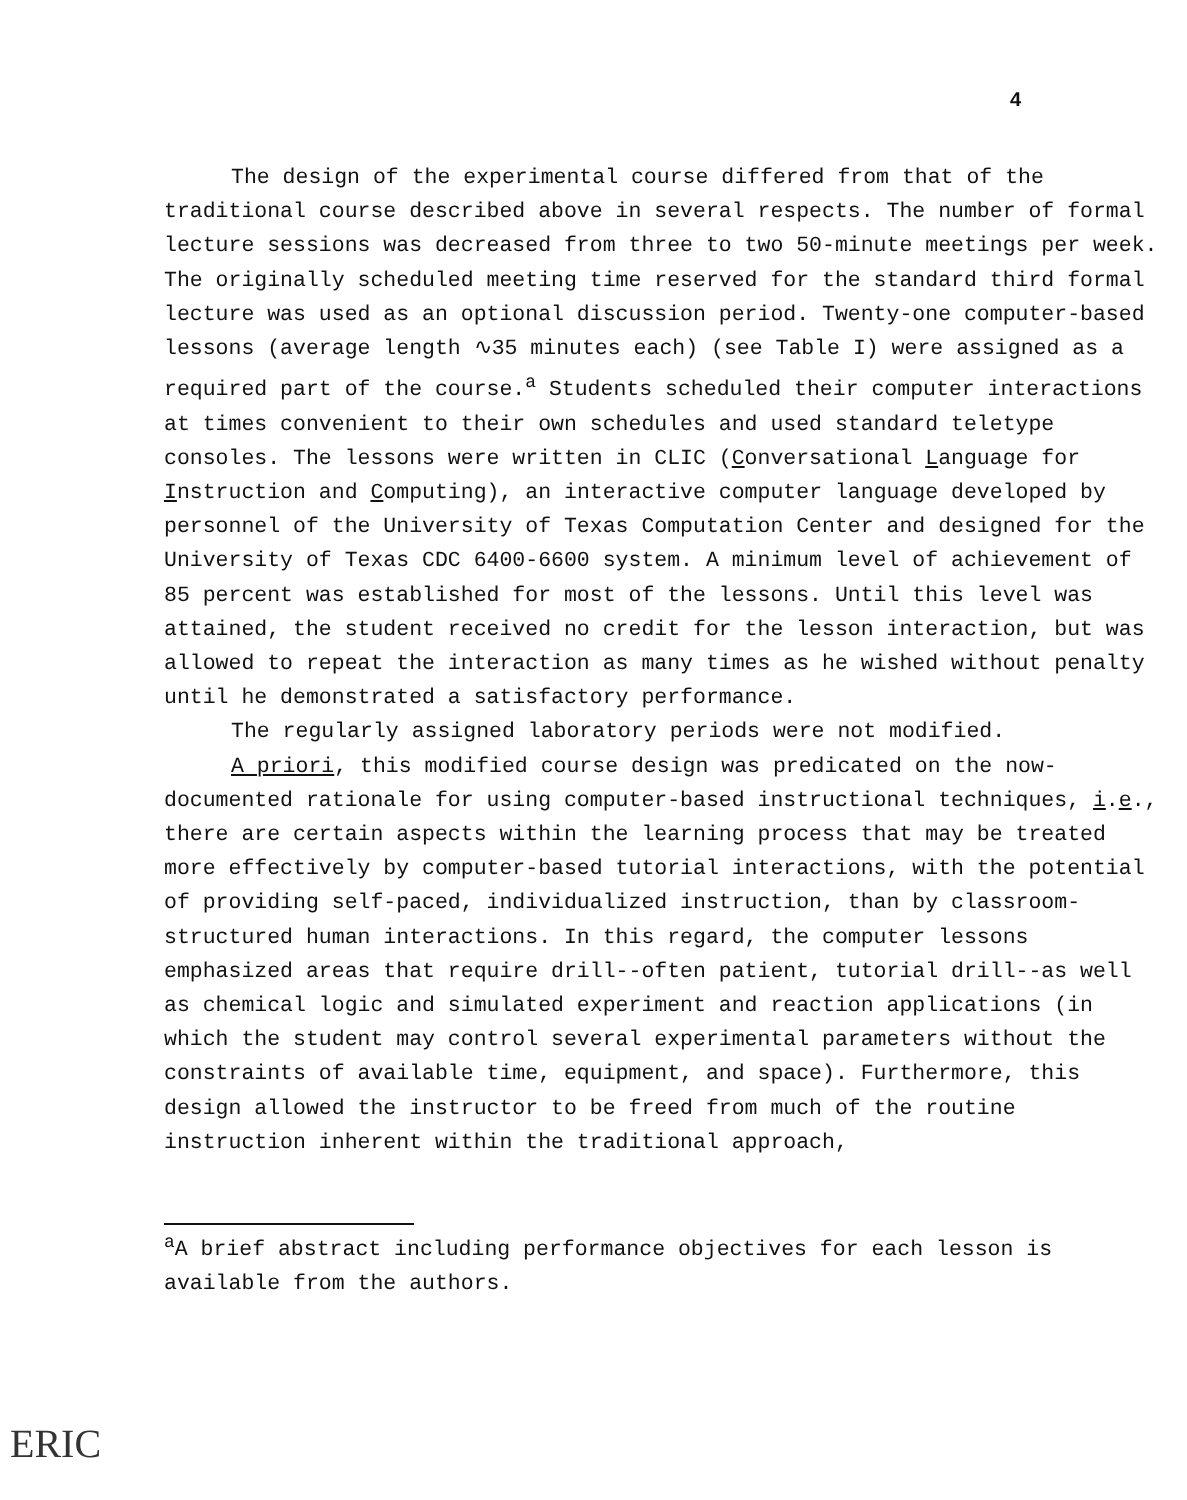4
The design of the experimental course differed from that of the traditional course described above in several respects. The number of formal lecture sessions was decreased from three to two 50-minute meetings per week. The originally scheduled meeting time reserved for the standard third formal lecture was used as an optional discussion period. Twenty-one computer-based lessons (average length ∿35 minutes each) (see Table I) were assigned as a required part of the course.<sup>a</sup> Students scheduled their computer interactions at times convenient to their own schedules and used standard teletype consoles. The lessons were written in CLIC (Conversational Language for Instruction and Computing), an interactive computer language developed by personnel of the University of Texas Computation Center and designed for the University of Texas CDC 6400-6600 system. A minimum level of achievement of 85 percent was established for most of the lessons. Until this level was attained, the student received no credit for the lesson interaction, but was allowed to repeat the interaction as many times as he wished without penalty until he demonstrated a satisfactory performance.
The regularly assigned laboratory periods were not modified.
A priori, this modified course design was predicated on the now-documented rationale for using computer-based instructional techniques, i.e., there are certain aspects within the learning process that may be treated more effectively by computer-based tutorial interactions, with the potential of providing self-paced, individualized instruction, than by classroom-structured human interactions. In this regard, the computer lessons emphasized areas that require drill--often patient, tutorial drill--as well as chemical logic and simulated experiment and reaction applications (in which the student may control several experimental parameters without the constraints of available time, equipment, and space). Furthermore, this design allowed the instructor to be freed from much of the routine instruction inherent within the traditional approach,
<sup>a</sup> A brief abstract including performance objectives for each lesson is available from the authors.
ERIC